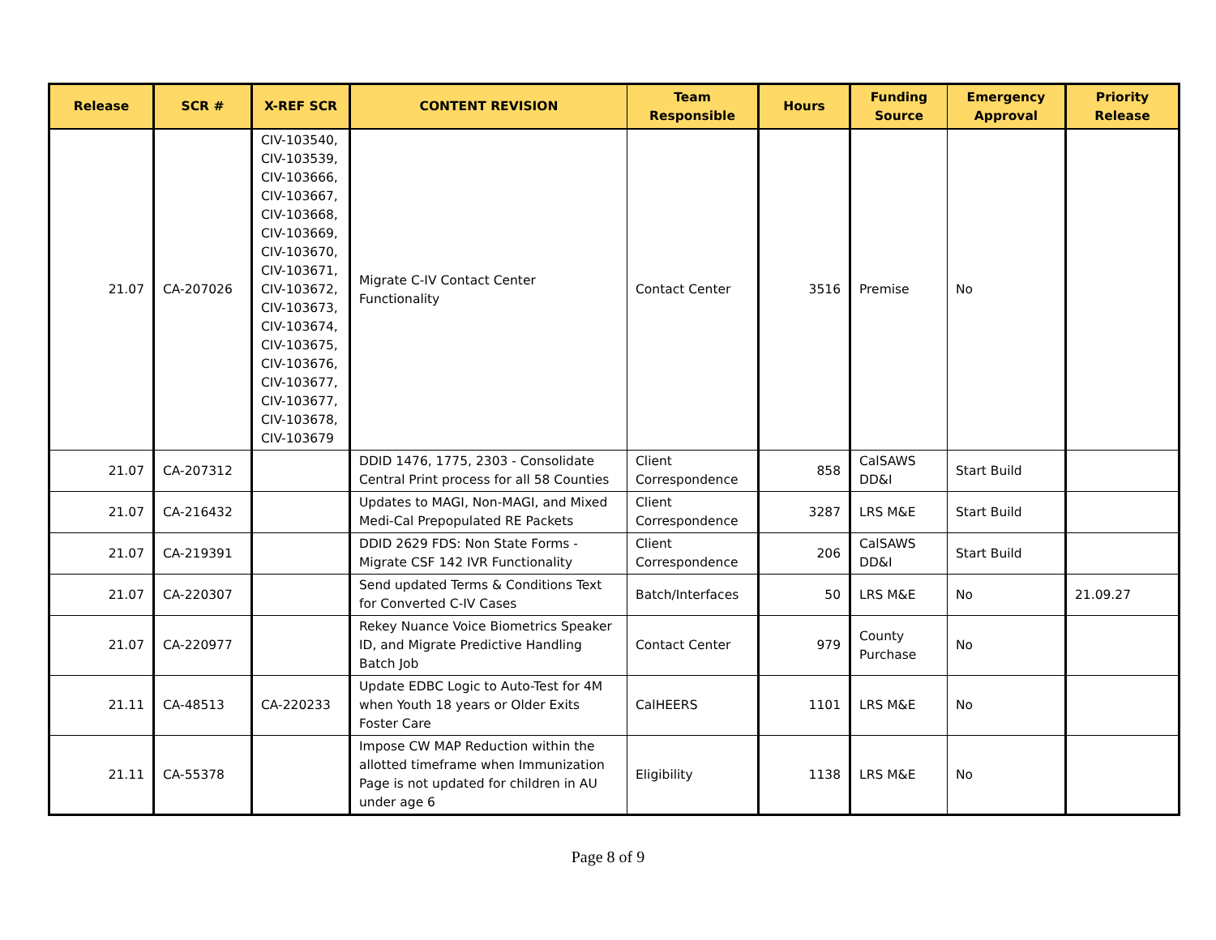| Release | SCR # | X-REF SCR | CONTENT REVISION | Team Responsible | Hours | Funding Source | Emergency Approval | Priority Release |
| --- | --- | --- | --- | --- | --- | --- | --- | --- |
| 21.07 | CA-207026 | CIV-103540, CIV-103539, CIV-103666, CIV-103667, CIV-103668, CIV-103669, CIV-103670, CIV-103671, CIV-103672, CIV-103673, CIV-103674, CIV-103675, CIV-103676, CIV-103677, CIV-103677, CIV-103678, CIV-103679 | Migrate C-IV Contact Center Functionality | Contact Center | 3516 | Premise | No | |
| 21.07 | CA-207312 | | DDID 1476, 1775, 2303 - Consolidate Central Print process for all 58 Counties | Client Correspondence | 858 | CalSAWS DD&I | Start Build | |
| 21.07 | CA-216432 | | Updates to MAGI, Non-MAGI, and Mixed Medi-Cal Prepopulated RE Packets | Client Correspondence | 3287 | LRS M&E | Start Build | |
| 21.07 | CA-219391 | | DDID 2629 FDS: Non State Forms - Migrate CSF 142 IVR Functionality | Client Correspondence | 206 | CalSAWS DD&I | Start Build | |
| 21.07 | CA-220307 | | Send updated Terms & Conditions Text for Converted C-IV Cases | Batch/Interfaces | 50 | LRS M&E | No | 21.09.27 |
| 21.07 | CA-220977 | | Rekey Nuance Voice Biometrics Speaker ID, and Migrate Predictive Handling Batch Job | Contact Center | 979 | County Purchase | No | |
| 21.11 | CA-48513 | CA-220233 | Update EDBC Logic to Auto-Test for 4M when Youth 18 years or Older Exits Foster Care | CalHEERS | 1101 | LRS M&E | No | |
| 21.11 | CA-55378 | | Impose CW MAP Reduction within the allotted timeframe when Immunization Page is not updated for children in AU under age 6 | Eligibility | 1138 | LRS M&E | No | |
Page 8 of 9